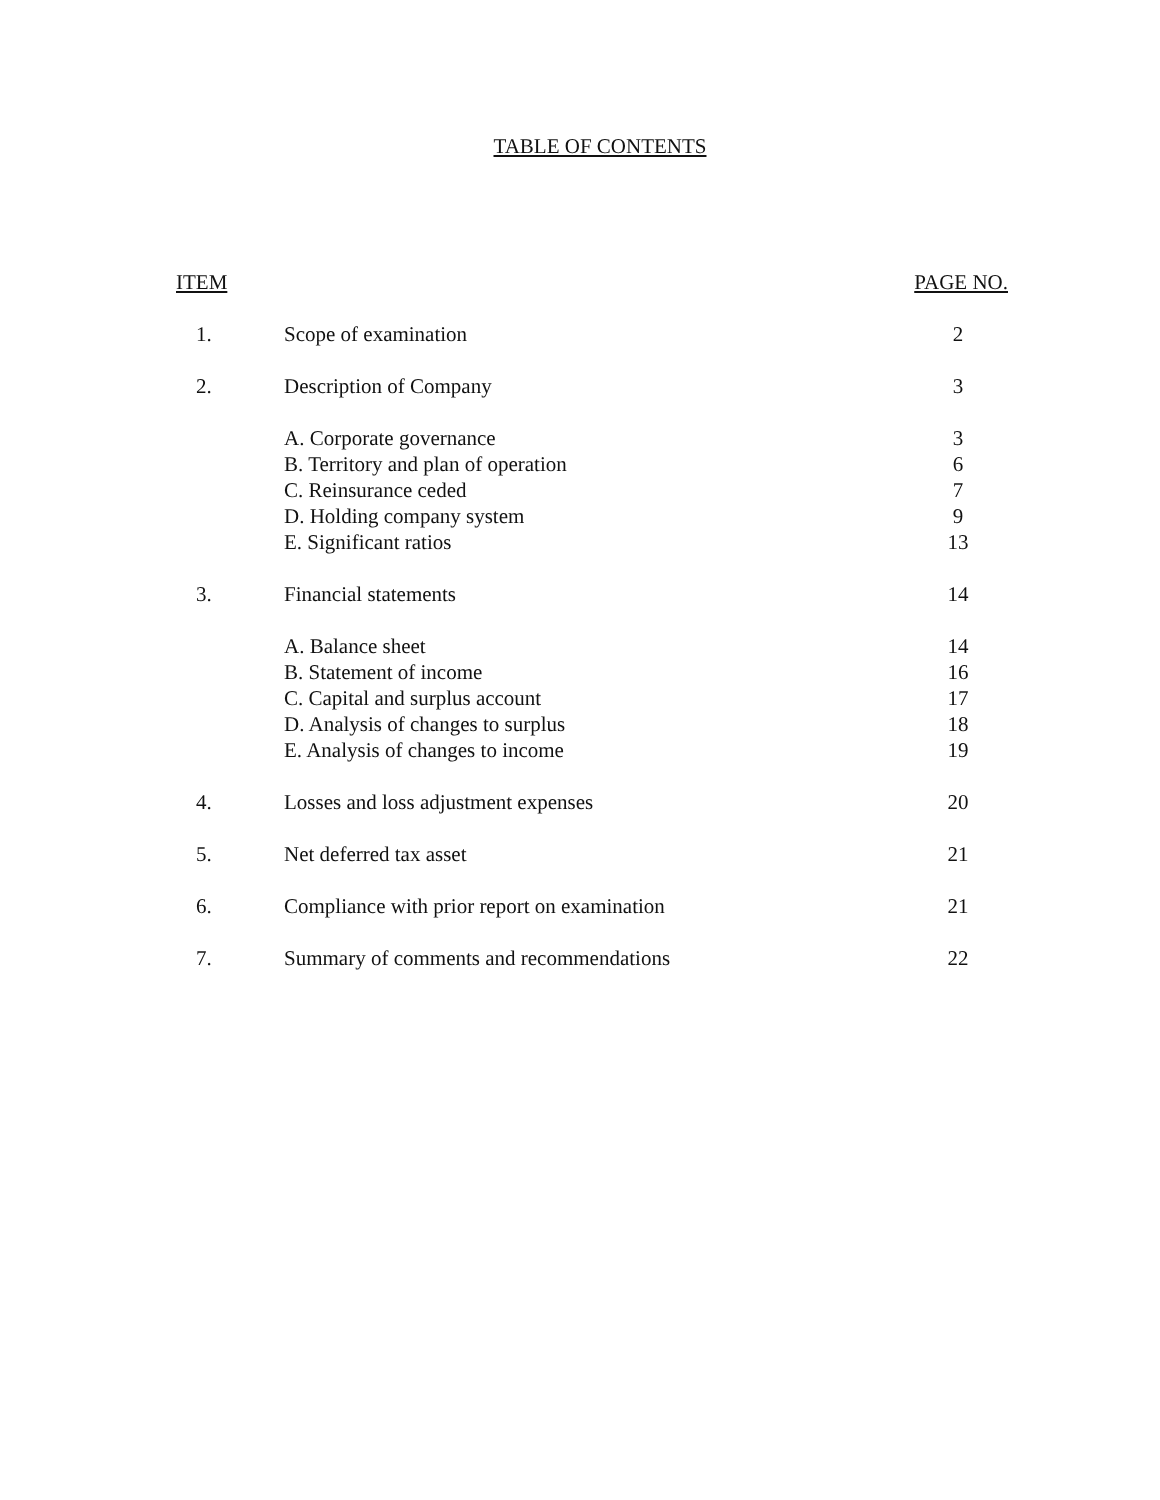TABLE OF CONTENTS
| ITEM | | PAGE NO. |
| --- | --- | --- |
| 1. | Scope of examination | 2 |
| 2. | Description of Company | 3 |
| | A. Corporate governance | 3 |
| | B. Territory and plan of operation | 6 |
| | C. Reinsurance ceded | 7 |
| | D. Holding company system | 9 |
| | E. Significant ratios | 13 |
| 3. | Financial statements | 14 |
| | A. Balance sheet | 14 |
| | B. Statement of income | 16 |
| | C. Capital and surplus account | 17 |
| | D. Analysis of changes to surplus | 18 |
| | E. Analysis of changes to income | 19 |
| 4. | Losses and loss adjustment expenses | 20 |
| 5. | Net deferred tax asset | 21 |
| 6. | Compliance with prior report on examination | 21 |
| 7. | Summary of comments and recommendations | 22 |